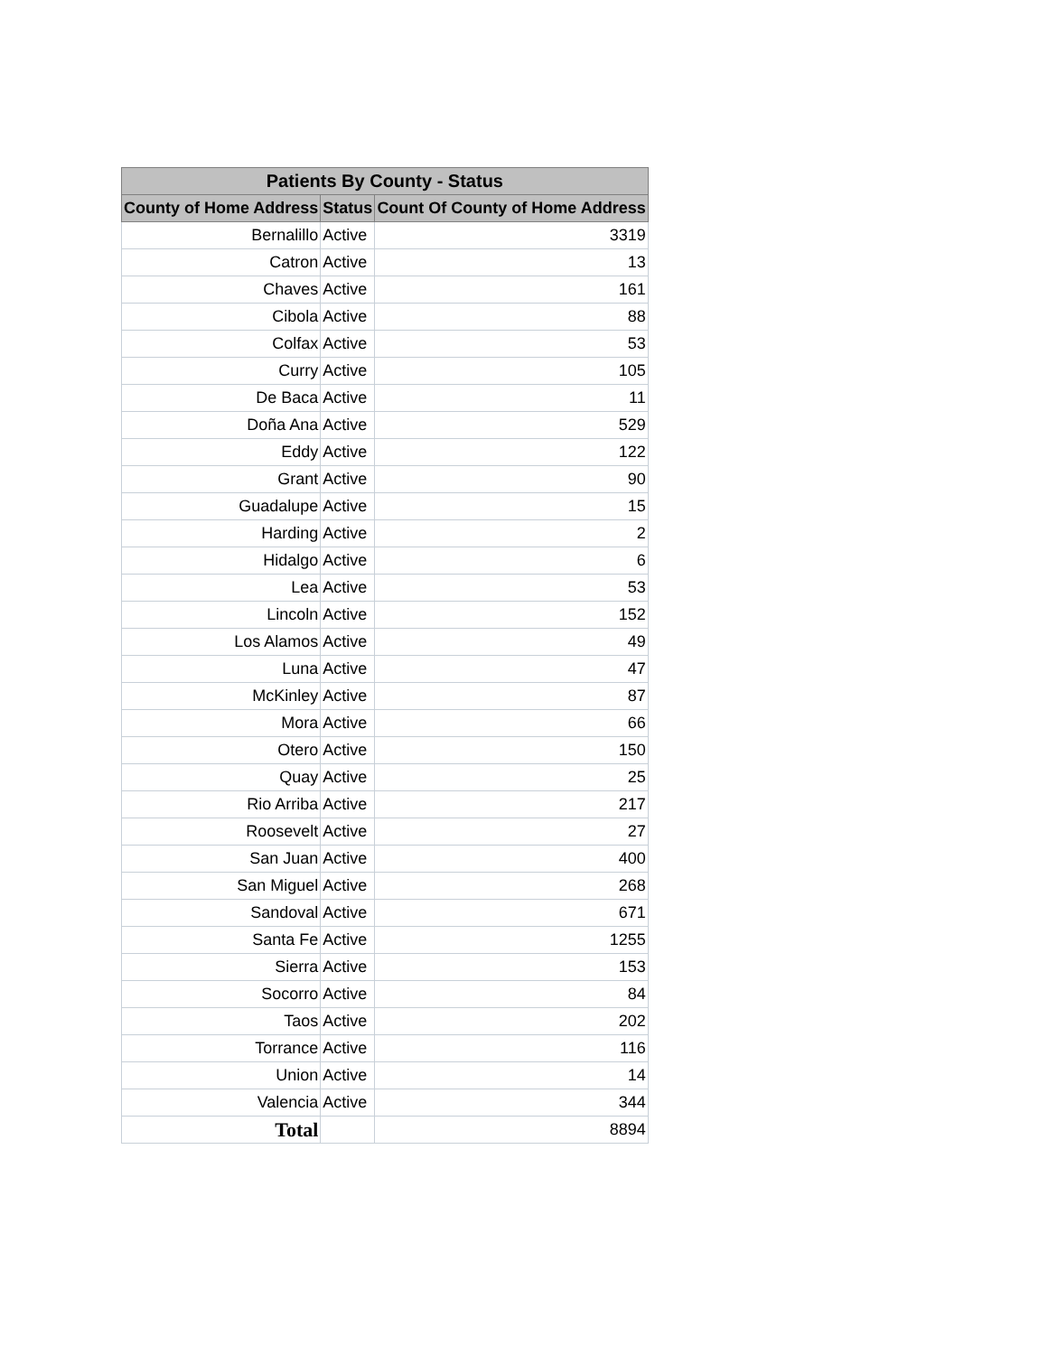| Patients By County - Status | | |
| --- | --- | --- |
| County of Home Address | Status | Count Of County of Home Address |
| Bernalillo | Active | 3319 |
| Catron | Active | 13 |
| Chaves | Active | 161 |
| Cibola | Active | 88 |
| Colfax | Active | 53 |
| Curry | Active | 105 |
| De Baca | Active | 11 |
| Doña Ana | Active | 529 |
| Eddy | Active | 122 |
| Grant | Active | 90 |
| Guadalupe | Active | 15 |
| Harding | Active | 2 |
| Hidalgo | Active | 6 |
| Lea | Active | 53 |
| Lincoln | Active | 152 |
| Los Alamos | Active | 49 |
| Luna | Active | 47 |
| McKinley | Active | 87 |
| Mora | Active | 66 |
| Otero | Active | 150 |
| Quay | Active | 25 |
| Rio Arriba | Active | 217 |
| Roosevelt | Active | 27 |
| San Juan | Active | 400 |
| San Miguel | Active | 268 |
| Sandoval | Active | 671 |
| Santa Fe | Active | 1255 |
| Sierra | Active | 153 |
| Socorro | Active | 84 |
| Taos | Active | 202 |
| Torrance | Active | 116 |
| Union | Active | 14 |
| Valencia | Active | 344 |
| Total | | 8894 |